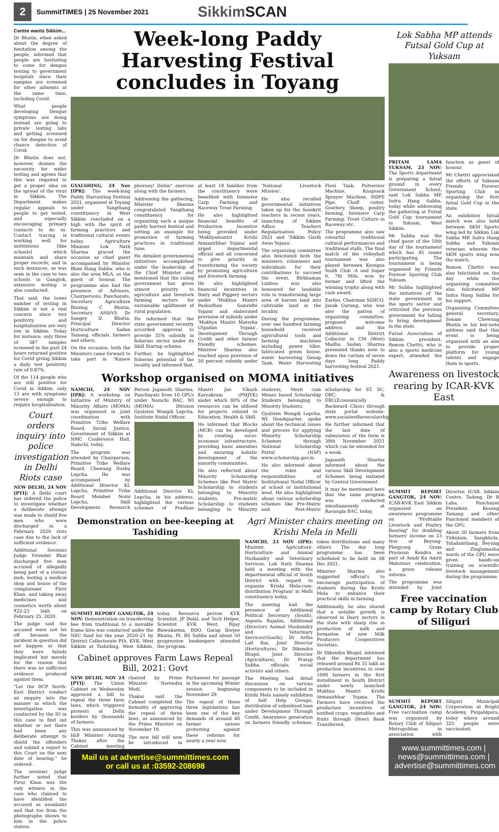2 SummitTIMES | 25 November 2021 SikkimSCAN
Centre wants Sikkim...
Dr Bhutia, when asked about the degree of hesitation among the people, informed that people are hesitating to come for dengue testing to government hospitals since their samples are screened for other ailments at the same time, including Covid.
What people developing Dengue symptoms are doing instead are going to private testing labs and getting screened on for dengue to avoid chance detection of Covid.
Dr Bhutia does not, however, dismiss the necessity for wider testing and agrees that this was required to get a proper idea on the spread of the virus in Sikkim. The Department makes regular appeals to people to get tested, and especially encouraging primary contacts to do so. Contact tracing is working well for institutions [like schools] which maintain and share proper records, and in such instances, as was seen in the case to two schools in Gangtok, extensive testing is also conducted.
That said, the lower number of testing in Sikkim is not a real concern since test positivity and hospitalisation are very low in Sikkim. Today for instance, only three of 387 samples screened in the past 24 hours returned positive for Covid giving Sikkim a daily test positivity rate of 0.87%.
Of the 114 people who are still positive for Covid in Sikkim, only 13 are with symptoms severe enough to require hospitalisation.
Court orders inquiry into police investigation in Delhi Riots case
NEW DELHI, 24 NOV [PTI]: A Delhi court has ordered the police to investigate whether a deliberate attempt was made to shield five men who were discharged in a February 2020 riots case due to the lack of sufficient evidence.
Additional Sessions Judge Virender Bhat discharged five men accused of allegedly being part of a riotous mob, looting a medical shop and house of the complainant Firoz Khan, and taking away medicines and cosmetics worth about ₹22-23 lakh on February 25, 2020.
The judge said the accused were not let off because the incident in question did not happen or that they were falsely implicated but merely for the reason that there was no sufficient evidence produced against them.
"Let the DCP North-East District conduct an enquiry into the manner in which the investigation was conducted by the IO in this case to find out whether or not there had been any deliberate attempt to shield the offenders and submit a report to this Court on the next date of hearing," he ordered.
The sessions judge further noted that Firoz Khan was the only witness in the case who claimed to have identified the accused as assailants and that too from the photographs shown to him in the police station.
Week-long Paddy Harvesting Festival concludes in Toyang
GYALSHING, 24 Nov [IPR]: The week-long Paddy Harvesting Festival 2021, organised at Toyang under Yangthang constituency in West Sikkim concluded on a high with the spirit of farming practices and traditional cultural events today. Agriculture Minister Lok Nath Sharma graced the occasion as chief guest accompanied by Minister Bhim Hang Subba, who is also the area MLA, as the guest of honour. The programme also had the presence of Advisors, Chairpersons, Panchayats, Secretary Agriculture Rinzing C Bhutia, Secretary AH&VS Dr Sangey D. Bhutia, Principal Director Horticulture Sadan Tamang, officials, farmers and others.
On the occasion, both the Ministers came forward to take part in "Kunew phorney/ Dahin" exercise along with the farmers.
Addressing the gathering, Minister Sharma congratulated Yangthang constituency for organizing such a unique paddy harvest festival and setting an example for promotion of farming practices in traditional tune.
He detailed governmental initiatives accomplished under the leadership of the Chief Minister and mentioned that the ruling government has given utmost priority to agriculture and livestock farming sectors for sustainable upliftment of rural population.
He informed that the state government recently accorded approval to provide 35% subsidy in fisheries sector under its Skill Startup scheme.
Further, he highlighted fisheries potential of the locality and informed that, at least 19 families from the constituency were benefited with Intensive Carp Farming and Raceway Trout Farming.
He also highlighted financial benefits of Production Incentive being provided under 'Mukhyamantri Krishi Atmanirbhar Yojana' and urged departmental official and all concerned to give priority in transforming the society by promoting agriculture and livestock farming.
He also highlighted financial incentives in Dairy and Piggery sectors under 'Mukhya Mantri Pashudhan Samridhi Yojana' and elaborated provision of subsidy under 'Mukhya Mantri Matsyha Utpadan Yojana', Development Through Credit and other farmer friendly schemes. Minister Sharma also touched upon provision of 50 percent subsidy under 'National Livestock Mission'.
He also recalled governmental initiatives taken up for the Sanskrit teachers in recent years, launching of Sikkim Adhoc Teachers Regularisation Policy 2021 and 'Sikkim Garib Awas Yojana'.
The organizing committee also felicitated both the ministers, volunteers and individuals for their contributions to succeed the event. Birkhaman Limboo was also honoured for laudable role in transforming large area of barren land into cultivable land in the locality.
During the programme, over one hundred farming household received agricultural tools and farming machines including power tiller, fabricated green house, water harvesting Genap Tank, Water Harvesting Flexi Tank, Pulverizer Machine, Knapsack Sprayer Machine, HDPE Pipe, Chaff cutter, Goattery, Sheep, poultry farming, Intensive Carp Farming, Trout Culture in Raceway etc.
The programme also saw colourful traditional cultural performances and traditional stalls. The final match of the volleyball tournament was also played between Kyongsa Youth Club -A and Super 6, 7th Mile, won by former and lifted the winning trophy along with cash award.
Earlier, Chairman SIDICO, Janak Gurung, who was also the patron of organizing committee, proposed welcome address and the Additional District Collector to CM (West) Madhu Sudan Sharma presented thanks note to down the curtain of seven days long Paddy harvesting festival 2021.
Workshop organised on MOMA initiatives
NAMCHI, 24 NOV [IPR]: A workshop on Initiative of Ministry of Minority Affairs (MOMA) was organised in joint coordination with Primitive Tribe Welfare Board, Social Justice, Government of Sikkim at NMC Conference Hall, Namchi, today.
The program was attended by Chairperson, Primitive Tribe Welfare Board, Chewang Norbu Lepcha. He was accompanied by Additional Director KL Lepcha, Primitive Tribe Board Member Nomi Lepcha, Skill Development Research Person Jaganath Sharma, Panchayats from 10 GPUs under Namchi BAC, WI (MOMA) Division Gyalsten Wongdi Lepcha, Institute Nodal Officer.
Additional Director KL Lepcha, in his address, highlighted the various schemes of Pradhan Mantri Jan Vikash Karyakram (PMJVK) under which 80% of the resources can be utilised for projects related to Education, Health & Skill.
He informed that Blocks (MCB) can be developed by creating socio-economic infrastructure, providing basic amenities and ensuring holistic development of the minority communities.
He also reflected about Minority Scholarship Schemes like Post Matric Scholarship to students belonging to Minority students, Pre-matric Scholarship to students belonging to Minority students, Merit cum Means based Scholarship Students belonging to Minority Students.
Gyalsten Wongdi Lepcha, WI Headquarter, spoke about the technical issues and process for applying Minority Scholarship Schemes through National Scholarship Portal (NSP) www.scholarship.gov.in.
He also informed about the roles and responsibilities of Institutional Nodal Officer at school or institutional level. He also highlighted about various scholarship schemes like Pre-Matric and Post-Matric scholarship for ST, SC, OBC, & EBC(Economically Backward Class) through state portal website- www.socialwelfarescolarship.sikkim.gov.in.
He further informed that the last date of submission of the form is 30th November 2021 which can be extended for a week.
Jaganath Sharma informed about the various Skill Development Schemes being initiated by Central Government.
It may be mentioned here that the same program was conducted simultaneously at Ravangla BAC, today.
Demonstration on bee-keeping at Tashiding
SUMMIT REPORT GANGTOK, 24 NOV: Demonstration on transferring bee from traditional to a movable frame hive was conducted under the NEC fund for the year 2020–21 by District Collectorate PIA, KVK, West Sikkim at Tashiding, West Sikkim, today. Resource person KVK Scientist, JP Dulal, and Tech Helper, Scientist KVK West, Bijay Biswakarma, BDO, Garap Dorjee Bhutia, PI, BS Subba and about 50 progressive beekeepers attended the program.
Cabinet approves Farm Laws Repeal Bill, 2021: Govt
NEW DELHI, NOV 24 [PTI]: The Union Cabinet on Wednesday approved a bill to repeal the three farm laws, which triggered protests at Delhi borders by thousands of farmers.
This was announced by I&B Minister Anurag Thakur after the Cabinet meeting chaired by Prime Minister Narendra Modi.
Thakur said the Cabinet completed the formality of approving the repeal of three laws, as announced by the Prime Minister on November 19.
The new bill will now be introduced in Parliament for passage in the upcoming Winter session beginning November 29.
The repeal of these three legislations has been one of the key demands of around 40 farmer unions protesting against these reforms for nearly a year now.
Mail us at advertise@summittimes.com
or call us at :03592-208698
Agri Minister chairs meeting on Krishi Mela in Melli
NAMCHI, 23 NOV (IPR): Minister, Agriculture, Horticulture and Animal Husbandry and Veterinary Services, Lok Nath Sharma held a meeting with the departmental official of South District with regard to organize 'Krishi Mela-cum-distribution Program' in Melli constituency today.
The meeting had the presence of Additional Political Secretary (South), Anjeeta Rajalim, Additional (Director) Animal Husbandry and Veterinary Services/(South), Dr Artha Lall Rai, Joint Director (Horticulture), Dr Dikendra Bhujel, Joint Director (Agriculture), Dr Pratap Subba, officials, social activists and others.
The Meeting had detail discussion on various components to be included in Krishi Mela namely exhibition of Self Help Groups, distribution of subsidised loan under Development Through Credit, Awareness generation on farmers friendly schemes, token distributions and many others. The day long programme has been scheduled to be held on 08 Dec 2021.
Minister Sharma also suggested official's to encourage participation of students during the Krishi Mela to enhance their practical skills in farming.
Additionally, he also shared that a notable growth is observed in Dairy sectors in the state with sharp rise in production of milk and formation of new Milk Producers Cooperatives Societies.
Dr Dikendra Bhujel, informed that the department has released around Rs 55 lakh as production incentives to over 1000 farmers in the first installment in South District under newly launched Mukhya Mantri Krishi Atmanirbhar Yojana. The Farmers have received the production incentives of notified crops, vegetables and fruits through Direct Bank Transferred.
Lok Sabha MP attends Futsal Gold Cup at Yuksam
PRITAM LAMA YUKSAM, 23 NOV: The Sports department is preparing a futsal ground in every Government School, said Lok Sabha MP, Indra Hang Subba, today while addressing the gathering at Futsal Gold Cup tournament in Yuksam, West Sikkim.
Mr Subba was the chief guest of the 10th day of the tournament which has 45 teams participating. The tournament is being organised by Friends Forever Sporting Club Yuksam.
Mr Subba highlighted the initiatives of the state government in the sports sector and criticized the previous government for failing to bring development in the state.
Futsal Association of Sikkim president, Remon Chettri, who is also a sports medicine expert, attended the function as guest of honour.
Mr Chettri appreciated the efforts of Yuksam Friends Forever Sporting Club in organising the first futsal Gold Cup in the state.
An exhibition futsal match was also held between SKM Sports wing led by Sikkim Lok Sabha MP, Indra Hang Subba and Yuksam veterans wherein the SKM sports wing won the match.
Remon Chettri was also felicitated on the day while the organising committee also felicitated MP Indra Hang Subba for his support.
Organising Committee general secretary, Sonam Chewang Bhutia in his key-note address said that this event is being organised with an aim to provide proper platform for young talents and engage them in sports.
Awareness on livestock rearing by ICAR-KVK East
SUMMIT REPORT GANGTOK, 24 NOV: ICAR-KVK East Sikkim organized an awareness programme on "Profitable Livestock and Poultry Rearing" for doubling farmers' income on 23 Nov at Beyong-Phegyong Gram Prasasan Kendra as part of Azadi Ka Amrit Mahotsav celebration, a press release informs.
The programme was attended by Joint Director, ICAR, Sikkim Centre, Tadong, Dr R Laha, Panchayat President, Kesang Tamang and other Panchayat members of the GPU.
About 30 farmers from Tirkutam, Sangkhola, Tshalumthang, Beyung and Zinglamasha wards of the GPU were given hands-on training on scientific livestock management during the programme.
Free vaccination camp by Rotary Club of Siliguri
SUMMIT REPORT GANGTOK, 24 NOV: Free vaccination camp was organised by Rotary Club of Siliguri Metropolitan in association with Siliguri Municipal Corporation at Bright Academy, Punjabipara, today where around 325 people were vaccinated.
www.summittimes.com | news@summittimes.com | advertise@summittimes.com